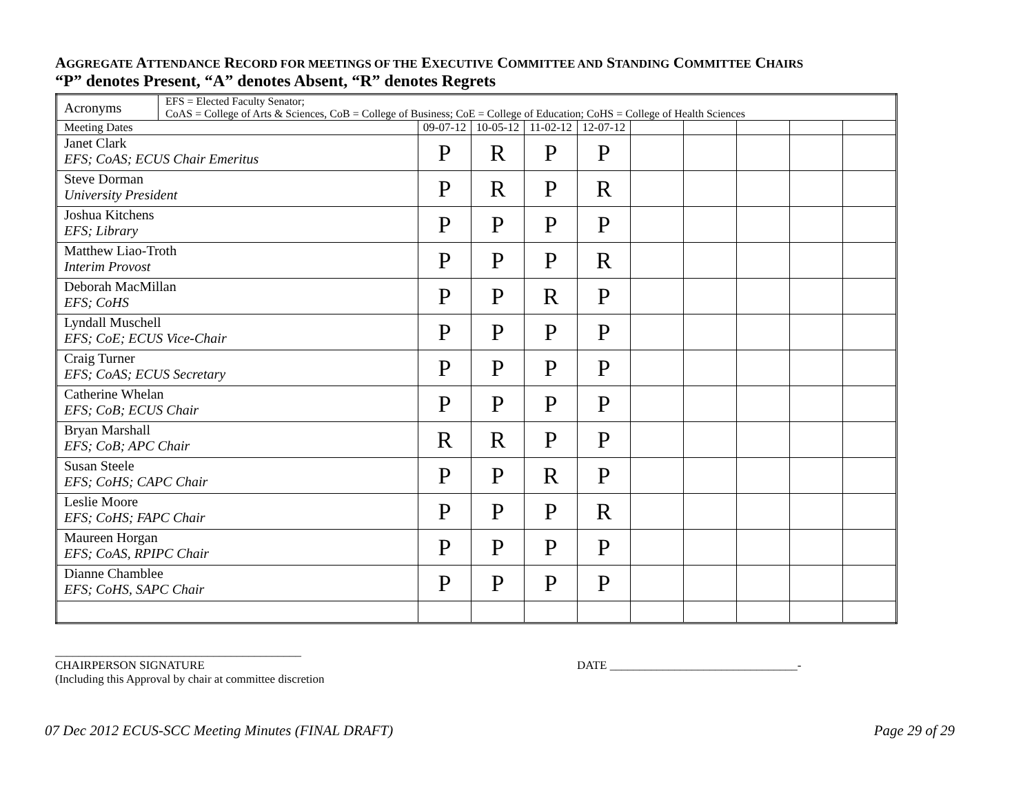AGGREGATE ATTENDANCE RECORD FOR MEETINGS OF THE EXECUTIVE COMMITTEE AND STANDING COMMITTEE CHAIRS
“P” denotes Present, “A” denotes Absent, “R” denotes Regrets
| Acronyms | EFS = Elected Faculty Senator; CoAS = College of Arts & Sciences, CoB = College of Business; CoE = College of Education; CoHS = College of Health Sciences | | | | | | | | | |
| Meeting Dates | | 09-07-12 | 10-05-12 | 11-02-12 | 12-07-12 | | | | | |
| Janet Clark EFS; CoAS; ECUS Chair Emeritus | | P | R | P | P | | | | | |
| Steve Dorman University President | | P | R | P | R | | | | | |
| Joshua Kitchens EFS; Library | | P | P | P | P | | | | | |
| Matthew Liao-Troth Interim Provost | | P | P | P | R | | | | | |
| Deborah MacMillan EFS; CoHS | | P | P | R | P | | | | | |
| Lyndall Muschell EFS; CoE; ECUS Vice-Chair | | P | P | P | P | | | | | |
| Craig Turner EFS; CoAS; ECUS Secretary | | P | P | P | P | | | | | |
| Catherine Whelan EFS; CoB; ECUS Chair | | P | P | P | P | | | | | |
| Bryan Marshall EFS; CoB; APC Chair | | R | R | P | P | | | | | |
| Susan Steele EFS; CoHS; CAPC Chair | | P | P | R | P | | | | | |
| Leslie Moore EFS; CoHS; FAPC Chair | | P | P | P | R | | | | | |
| Maureen Horgan EFS; CoAS, RPIPC Chair | | P | P | P | P | | | | | |
| Dianne Chamblee EFS; CoHS, SAPC Chair | | P | P | P | P | | | | | |
__________________________________________
CHAIRPERSON SIGNATURE DATE ________________________________-
(Including this Approval by chair at committee discretion
07 Dec 2012 ECUS-SCC Meeting Minutes (FINAL DRAFT) Page 29 of 29